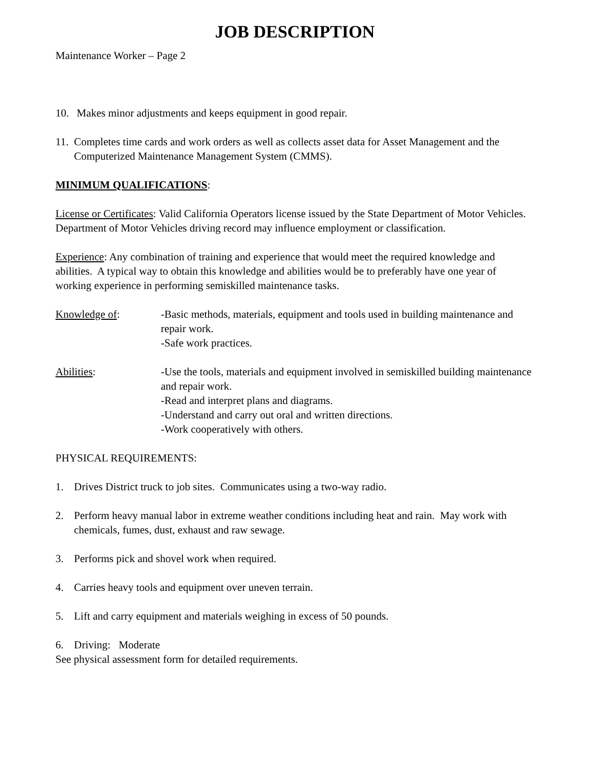JOB DESCRIPTION
Maintenance Worker – Page 2
10. Makes minor adjustments and keeps equipment in good repair.
11. Completes time cards and work orders as well as collects asset data for Asset Management and the Computerized Maintenance Management System (CMMS).
MINIMUM QUALIFICATIONS:
License or Certificates: Valid California Operators license issued by the State Department of Motor Vehicles. Department of Motor Vehicles driving record may influence employment or classification.
Experience: Any combination of training and experience that would meet the required knowledge and abilities. A typical way to obtain this knowledge and abilities would be to preferably have one year of working experience in performing semiskilled maintenance tasks.
Knowledge of: -Basic methods, materials, equipment and tools used in building maintenance and repair work.
-Safe work practices.
Abilities: -Use the tools, materials and equipment involved in semiskilled building maintenance and repair work.
-Read and interpret plans and diagrams.
-Understand and carry out oral and written directions.
-Work cooperatively with others.
PHYSICAL REQUIREMENTS:
1. Drives District truck to job sites. Communicates using a two-way radio.
2. Perform heavy manual labor in extreme weather conditions including heat and rain. May work with chemicals, fumes, dust, exhaust and raw sewage.
3. Performs pick and shovel work when required.
4. Carries heavy tools and equipment over uneven terrain.
5. Lift and carry equipment and materials weighing in excess of 50 pounds.
6. Driving: Moderate
See physical assessment form for detailed requirements.